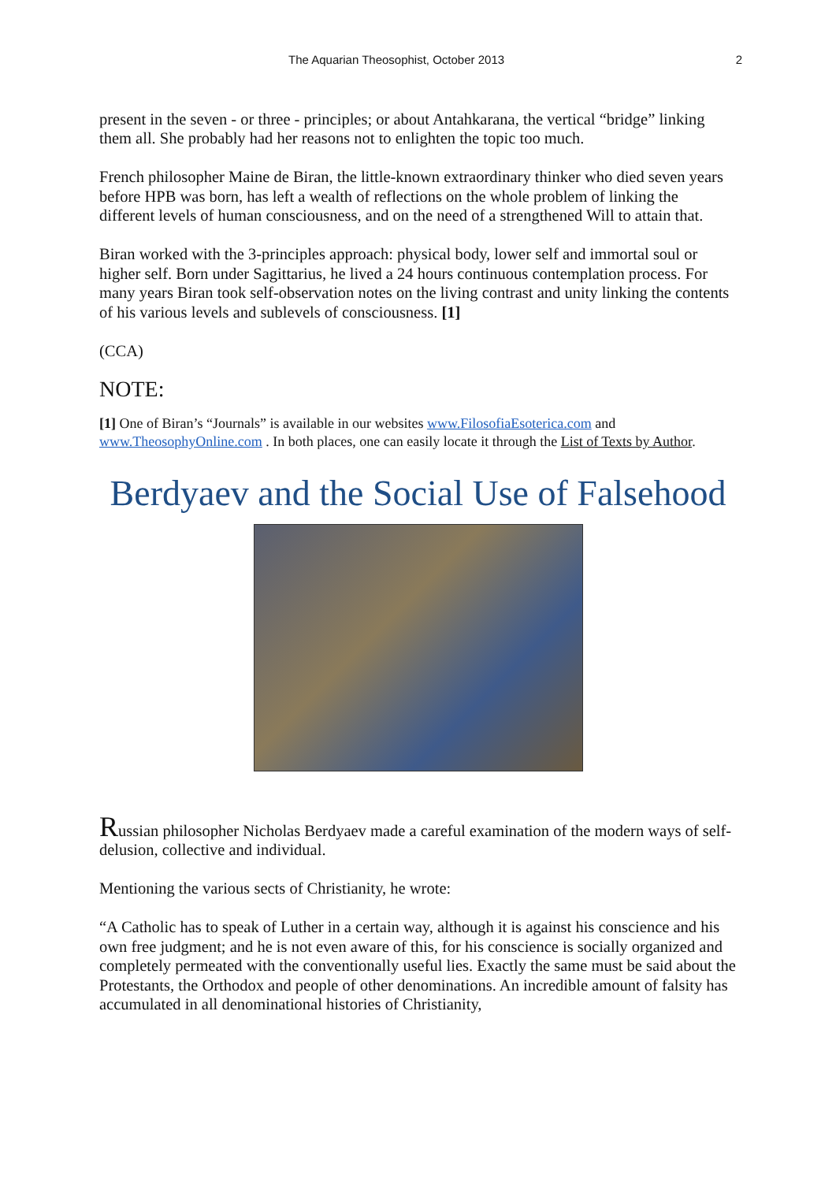The Aquarian Theosophist, October 2013 2
present in the seven - or three - principles; or about Antahkarana, the vertical “bridge” linking them all. She probably had her reasons not to enlighten the topic too much.
French philosopher Maine de Biran, the little-known extraordinary thinker who died seven years before HPB was born, has left a wealth of reflections on the whole problem of linking the different levels of human consciousness, and on the need of a strengthened Will to attain that.
Biran worked with the 3-principles approach: physical body, lower self and immortal soul or higher self. Born under Sagittarius, he lived a 24 hours continuous contemplation process. For many years Biran took self-observation notes on the living contrast and unity linking the contents of his various levels and sublevels of consciousness. [1]
(CCA)
NOTE:
[1] One of Biran’s “Journals” is available in our websites www.FilosofiaEsoterica.com and www.TheosophyOnline.com . In both places, one can easily locate it through the List of Texts by Author.
Berdyaev and the Social Use of Falsehood
Russian philosopher Nicholas Berdyaev made a careful examination of the modern ways of self-delusion, collective and individual.
Mentioning the various sects of Christianity, he wrote:
“A Catholic has to speak of Luther in a certain way, although it is against his conscience and his own free judgment; and he is not even aware of this, for his conscience is socially organized and completely permeated with the conventionally useful lies. Exactly the same must be said about the Protestants, the Orthodox and people of other denominations. An incredible amount of falsity has accumulated in all denominational histories of Christianity,